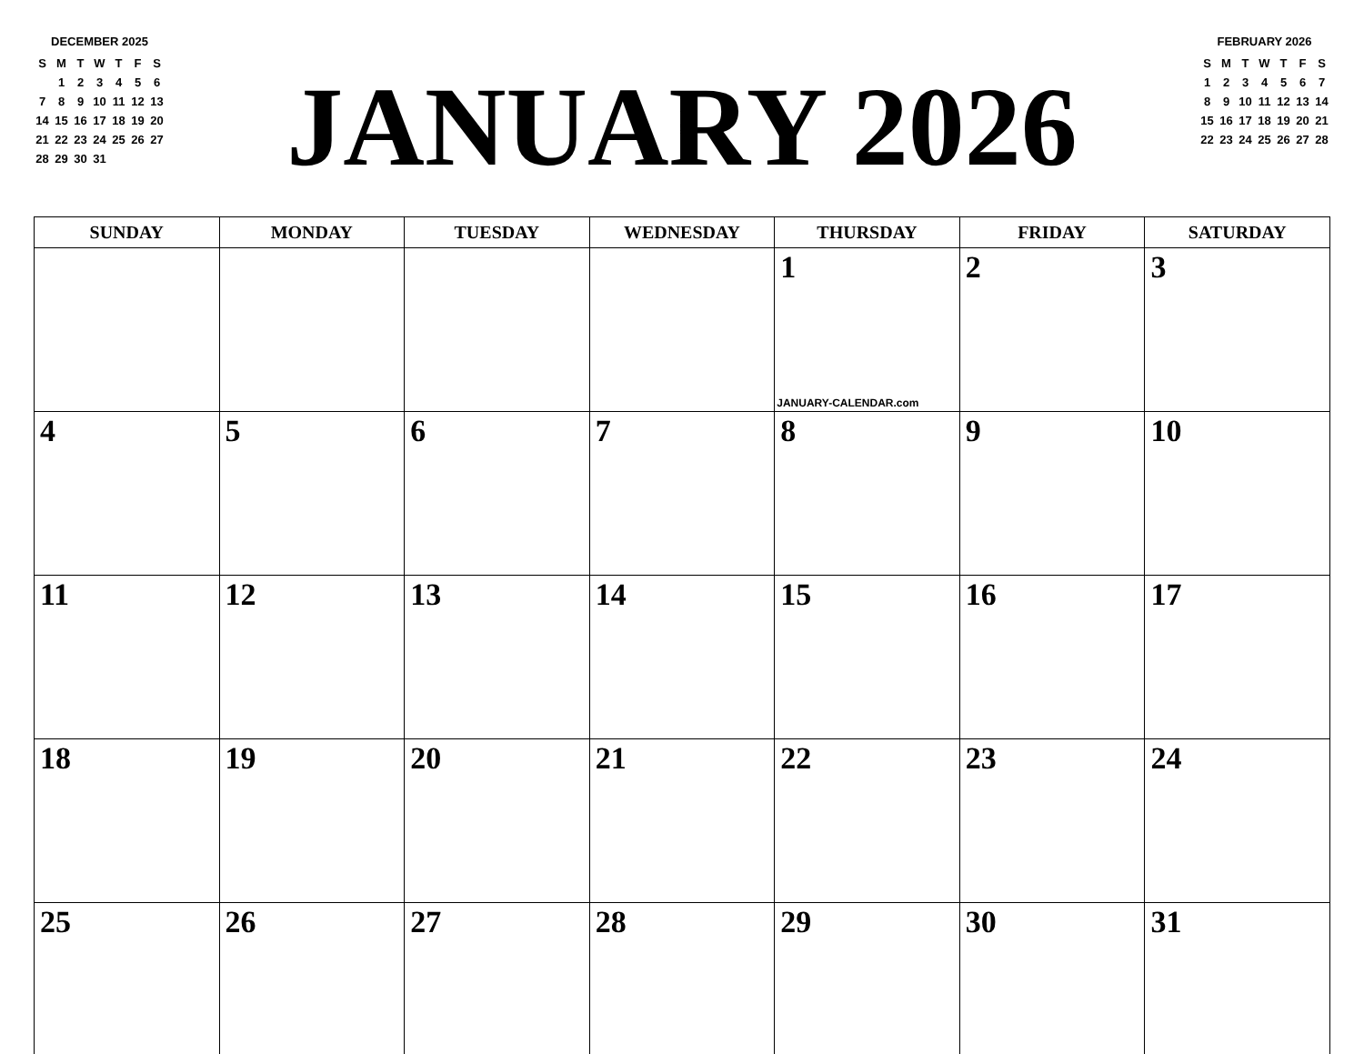DECEMBER 2025
| S | M | T | W | T | F | S |
| --- | --- | --- | --- | --- | --- | --- |
| | 1 | 2 | 3 | 4 | 5 | 6 |
| 7 | 8 | 9 | 10 | 11 | 12 | 13 |
| 14 | 15 | 16 | 17 | 18 | 19 | 20 |
| 21 | 22 | 23 | 24 | 25 | 26 | 27 |
| 28 | 29 | 30 | 31 | | | |
JANUARY 2026
FEBRUARY 2026
| S | M | T | W | T | F | S |
| --- | --- | --- | --- | --- | --- | --- |
| 1 | 2 | 3 | 4 | 5 | 6 | 7 |
| 8 | 9 | 10 | 11 | 12 | 13 | 14 |
| 15 | 16 | 17 | 18 | 19 | 20 | 21 |
| 22 | 23 | 24 | 25 | 26 | 27 | 28 |
| SUNDAY | MONDAY | TUESDAY | WEDNESDAY | THURSDAY | FRIDAY | SATURDAY |
| --- | --- | --- | --- | --- | --- | --- |
| | | | | 1 JANUARY-CALENDAR.com | 2 | 3 |
| 4 | 5 | 6 | 7 | 8 | 9 | 10 |
| 11 | 12 | 13 | 14 | 15 | 16 | 17 |
| 18 | 19 | 20 | 21 | 22 | 23 | 24 |
| 25 | 26 | 27 | 28 | 29 | 30 | 31 |